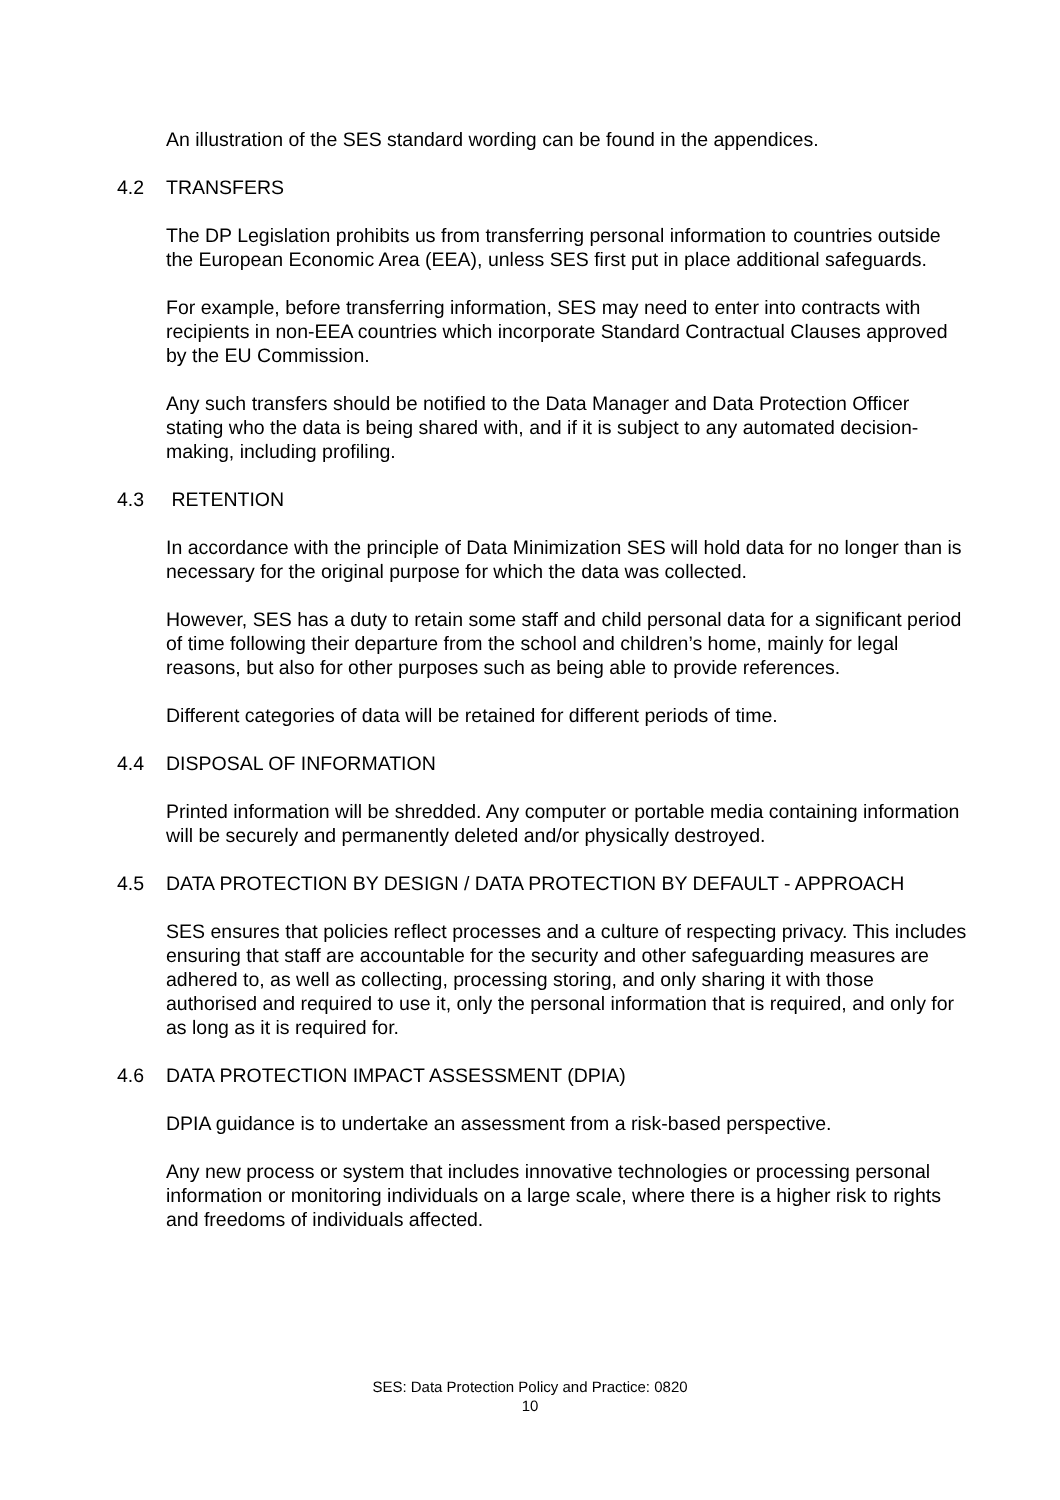An illustration of the SES standard wording can be found in the appendices.
4.2 TRANSFERS
The DP Legislation prohibits us from transferring personal information to countries outside the European Economic Area (EEA), unless SES first put in place additional safeguards.
For example, before transferring information, SES may need to enter into contracts with recipients in non-EEA countries which incorporate Standard Contractual Clauses approved by the EU Commission.
Any such transfers should be notified to the Data Manager and Data Protection Officer stating who the data is being shared with, and if it is subject to any automated decision-making, including profiling.
4.3 RETENTION
In accordance with the principle of Data Minimization SES will hold data for no longer than is necessary for the original purpose for which the data was collected.
However, SES has a duty to retain some staff and child personal data for a significant period of time following their departure from the school and children’s home, mainly for legal reasons, but also for other purposes such as being able to provide references.
Different categories of data will be retained for different periods of time.
4.4 DISPOSAL OF INFORMATION
Printed information will be shredded. Any computer or portable media containing information will be securely and permanently deleted and/or physically destroyed.
4.5 DATA PROTECTION BY DESIGN / DATA PROTECTION BY DEFAULT - APPROACH
SES ensures that policies reflect processes and a culture of respecting privacy. This includes ensuring that staff are accountable for the security and other safeguarding measures are adhered to, as well as collecting, processing storing, and only sharing it with those authorised and required to use it, only the personal information that is required, and only for as long as it is required for.
4.6 DATA PROTECTION IMPACT ASSESSMENT (DPIA)
DPIA guidance is to undertake an assessment from a risk-based perspective.
Any new process or system that includes innovative technologies or processing personal information or monitoring individuals on a large scale, where there is a higher risk to rights and freedoms of individuals affected.
SES: Data Protection Policy and Practice: 0820
10